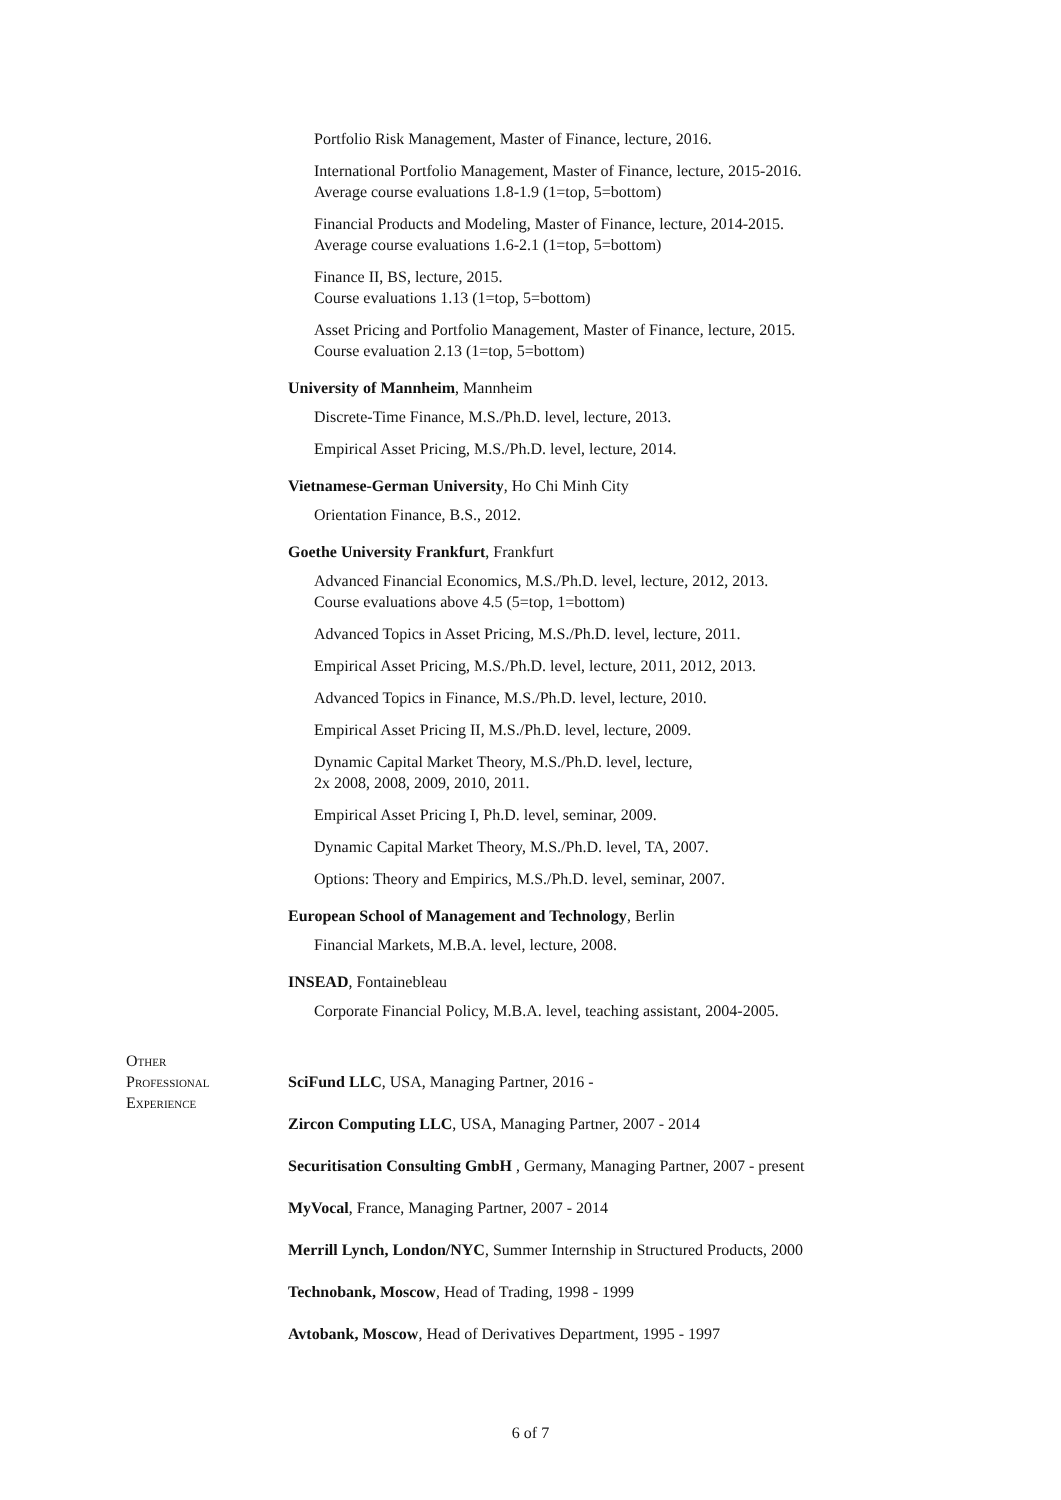Portfolio Risk Management, Master of Finance, lecture, 2016.
International Portfolio Management, Master of Finance, lecture, 2015-2016.
Average course evaluations 1.8-1.9 (1=top, 5=bottom)
Financial Products and Modeling, Master of Finance, lecture, 2014-2015.
Average course evaluations 1.6-2.1 (1=top, 5=bottom)
Finance II, BS, lecture, 2015.
Course evaluations 1.13 (1=top, 5=bottom)
Asset Pricing and Portfolio Management, Master of Finance, lecture, 2015.
Course evaluation 2.13 (1=top, 5=bottom)
University of Mannheim, Mannheim
Discrete-Time Finance, M.S./Ph.D. level, lecture, 2013.
Empirical Asset Pricing, M.S./Ph.D. level, lecture, 2014.
Vietnamese-German University, Ho Chi Minh City
Orientation Finance, B.S., 2012.
Goethe University Frankfurt, Frankfurt
Advanced Financial Economics, M.S./Ph.D. level, lecture, 2012, 2013.
Course evaluations above 4.5 (5=top, 1=bottom)
Advanced Topics in Asset Pricing, M.S./Ph.D. level, lecture, 2011.
Empirical Asset Pricing, M.S./Ph.D. level, lecture, 2011, 2012, 2013.
Advanced Topics in Finance, M.S./Ph.D. level, lecture, 2010.
Empirical Asset Pricing II, M.S./Ph.D. level, lecture, 2009.
Dynamic Capital Market Theory, M.S./Ph.D. level, lecture,
2x 2008, 2008, 2009, 2010, 2011.
Empirical Asset Pricing I, Ph.D. level, seminar, 2009.
Dynamic Capital Market Theory, M.S./Ph.D. level, TA, 2007.
Options: Theory and Empirics, M.S./Ph.D. level, seminar, 2007.
European School of Management and Technology, Berlin
Financial Markets, M.B.A. level, lecture, 2008.
INSEAD, Fontainebleau
Corporate Financial Policy, M.B.A. level, teaching assistant, 2004-2005.
Other
Professional
Experience
SciFund LLC, USA, Managing Partner, 2016 -
Zircon Computing LLC, USA, Managing Partner, 2007 - 2014
Securitisation Consulting GmbH , Germany, Managing Partner, 2007 - present
MyVocal, France, Managing Partner, 2007 - 2014
Merrill Lynch, London/NYC, Summer Internship in Structured Products, 2000
Technobank, Moscow, Head of Trading, 1998 - 1999
Avtobank, Moscow, Head of Derivatives Department, 1995 - 1997
6 of 7